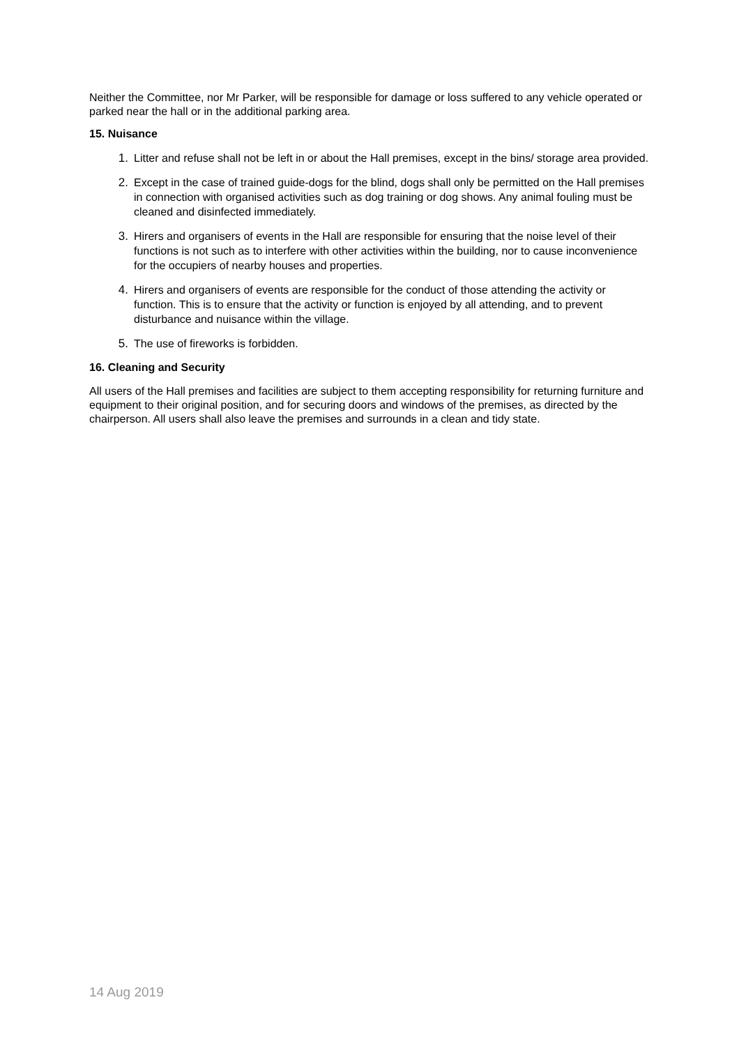Neither the Committee, nor Mr Parker, will be responsible for damage or loss suffered to any vehicle operated or parked near the hall or in the additional parking area.
15. Nuisance
1. Litter and refuse shall not be left in or about the Hall premises, except in the bins/ storage area provided.
2. Except in the case of trained guide-dogs for the blind, dogs shall only be permitted on the Hall premises in connection with organised activities such as dog training or dog shows. Any animal fouling must be cleaned and disinfected immediately.
3. Hirers and organisers of events in the Hall are responsible for ensuring that the noise level of their functions is not such as to interfere with other activities within the building, nor to cause inconvenience for the occupiers of nearby houses and properties.
4. Hirers and organisers of events are responsible for the conduct of those attending the activity or function. This is to ensure that the activity or function is enjoyed by all attending, and to prevent disturbance and nuisance within the village.
5. The use of fireworks is forbidden.
16. Cleaning and Security
All users of the Hall premises and facilities are subject to them accepting responsibility for returning furniture and equipment to their original position, and for securing doors and windows of the premises, as directed by the chairperson. All users shall also leave the premises and surrounds in a clean and tidy state.
14 Aug 2019